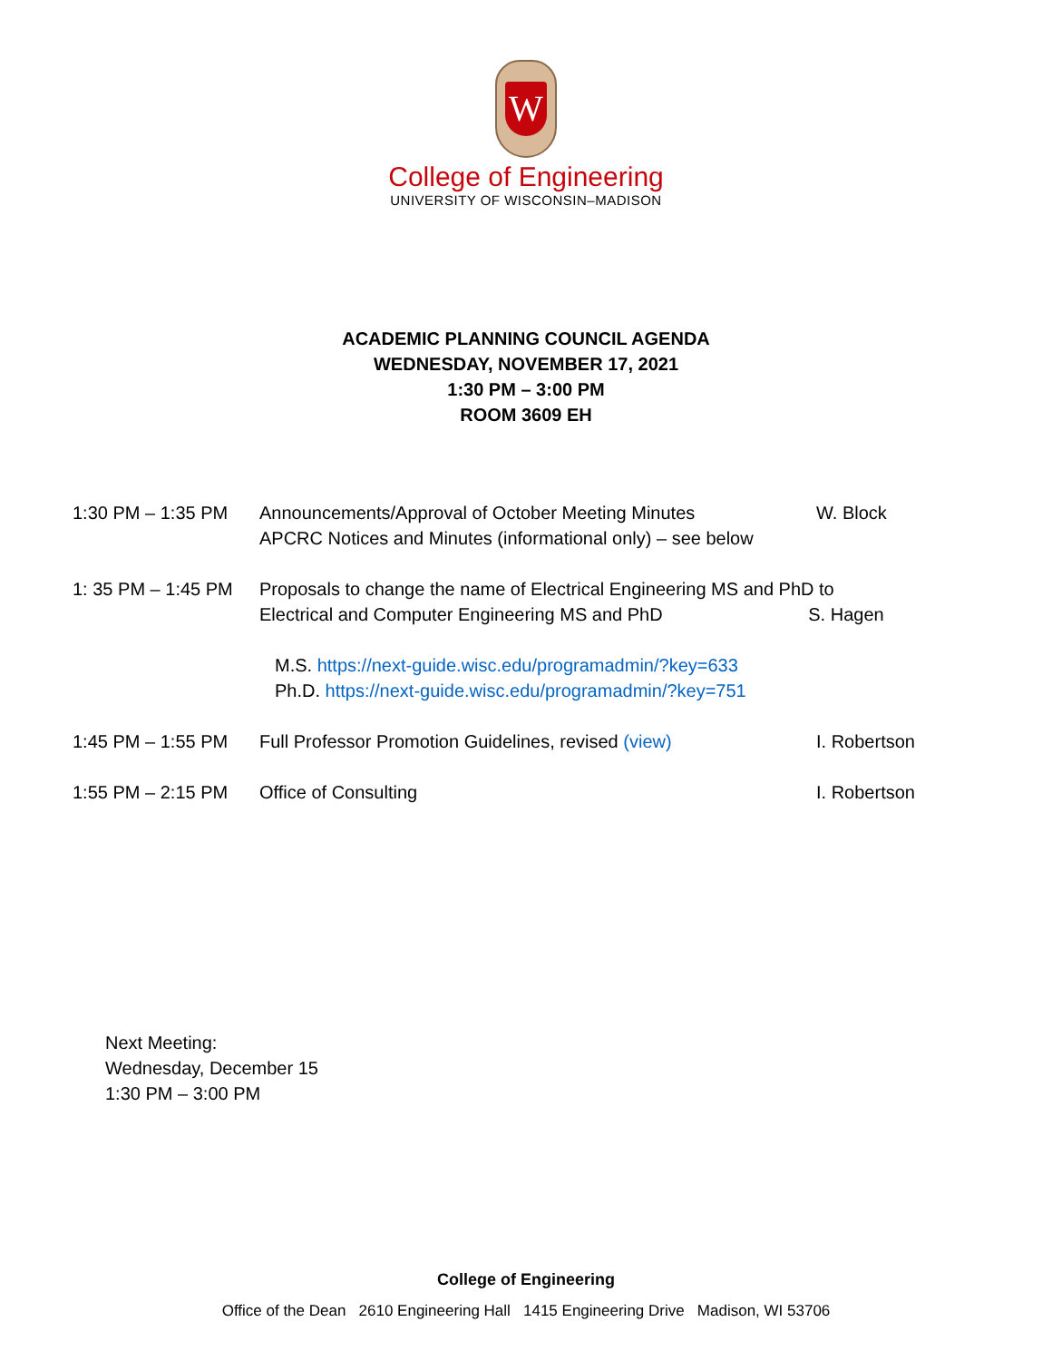W
College of Engineering
UNIVERSITY OF WISCONSIN–MADISON
ACADEMIC PLANNING COUNCIL AGENDA
WEDNESDAY, NOVEMBER 17, 2021
1:30 PM – 3:00 PM
ROOM 3609 EH
| 1:30 PM – 1:35 PM | Announcements/Approval of October Meeting Minutes APCRC Notices and Minutes (informational only) – see below | W. Block |
| 1: 35 PM – 1:45 PM | Proposals to change the name of Electrical Engineering MS and PhD to Electrical and Computer Engineering MS and PhD S. Hagen M.S. https://next-guide.wisc.edu/programadmin/?key=633 Ph.D. https://next-guide.wisc.edu/programadmin/?key=751 | |
| 1:45 PM – 1:55 PM | Full Professor Promotion Guidelines, revised (view) | I. Robertson |
| 1:55 PM – 2:15 PM | Office of Consulting | I. Robertson |
Next Meeting:
Wednesday, December 15
1:30 PM – 3:00 PM
College of Engineering
Office of the Dean 2610 Engineering Hall 1415 Engineering Drive Madison, WI 53706